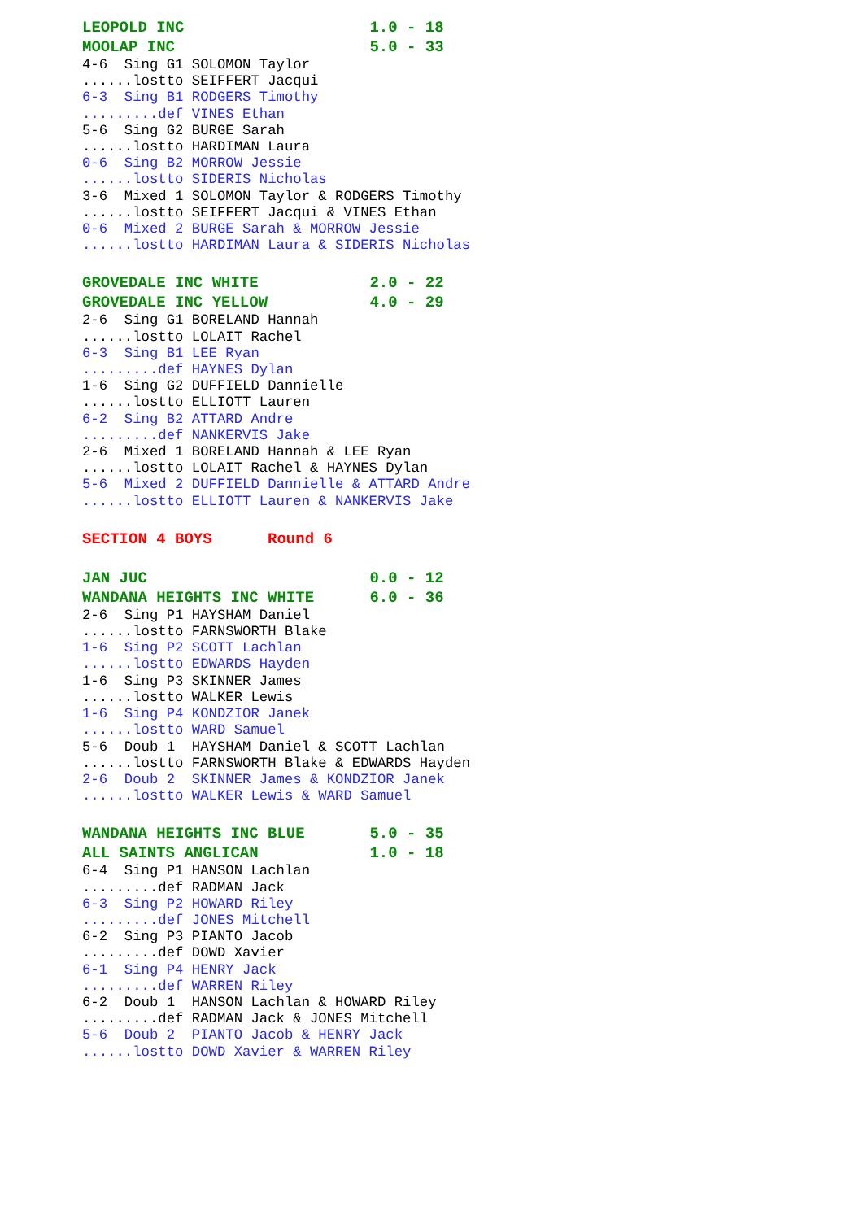LEOPOLD INC 1.0 - 18
MOOLAP INC 5.0 - 33
4-6 Sing G1 SOLOMON Taylor
......lostto SEIFFERT Jacqui
6-3 Sing B1 RODGERS Timothy
.........def VINES Ethan
5-6 Sing G2 BURGE Sarah
......lostto HARDIMAN Laura
0-6 Sing B2 MORROW Jessie
......lostto SIDERIS Nicholas
3-6 Mixed 1 SOLOMON Taylor & RODGERS Timothy
......lostto SEIFFERT Jacqui & VINES Ethan
0-6 Mixed 2 BURGE Sarah & MORROW Jessie
......lostto HARDIMAN Laura & SIDERIS Nicholas
GROVEDALE INC WHITE 2.0 - 22
GROVEDALE INC YELLOW 4.0 - 29
2-6 Sing G1 BORELAND Hannah
......lostto LOLAIT Rachel
6-3 Sing B1 LEE Ryan
.........def HAYNES Dylan
1-6 Sing G2 DUFFIELD Dannielle
......lostto ELLIOTT Lauren
6-2 Sing B2 ATTARD Andre
.........def NANKERVIS Jake
2-6 Mixed 1 BORELAND Hannah & LEE Ryan
......lostto LOLAIT Rachel & HAYNES Dylan
5-6 Mixed 2 DUFFIELD Dannielle & ATTARD Andre
......lostto ELLIOTT Lauren & NANKERVIS Jake
SECTION 4 BOYS Round 6
JAN JUC 0.0 - 12
WANDANA HEIGHTS INC WHITE 6.0 - 36
2-6 Sing P1 HAYSHAM Daniel
......lostto FARNSWORTH Blake
1-6 Sing P2 SCOTT Lachlan
......lostto EDWARDS Hayden
1-6 Sing P3 SKINNER James
......lostto WALKER Lewis
1-6 Sing P4 KONDZIOR Janek
......lostto WARD Samuel
5-6 Doub 1 HAYSHAM Daniel & SCOTT Lachlan
......lostto FARNSWORTH Blake & EDWARDS Hayden
2-6 Doub 2 SKINNER James & KONDZIOR Janek
......lostto WALKER Lewis & WARD Samuel
WANDANA HEIGHTS INC BLUE 5.0 - 35
ALL SAINTS ANGLICAN 1.0 - 18
6-4 Sing P1 HANSON Lachlan
.........def RADMAN Jack
6-3 Sing P2 HOWARD Riley
.........def JONES Mitchell
6-2 Sing P3 PIANTO Jacob
.........def DOWD Xavier
6-1 Sing P4 HENRY Jack
.........def WARREN Riley
6-2 Doub 1 HANSON Lachlan & HOWARD Riley
.........def RADMAN Jack & JONES Mitchell
5-6 Doub 2 PIANTO Jacob & HENRY Jack
......lostto DOWD Xavier & WARREN Riley